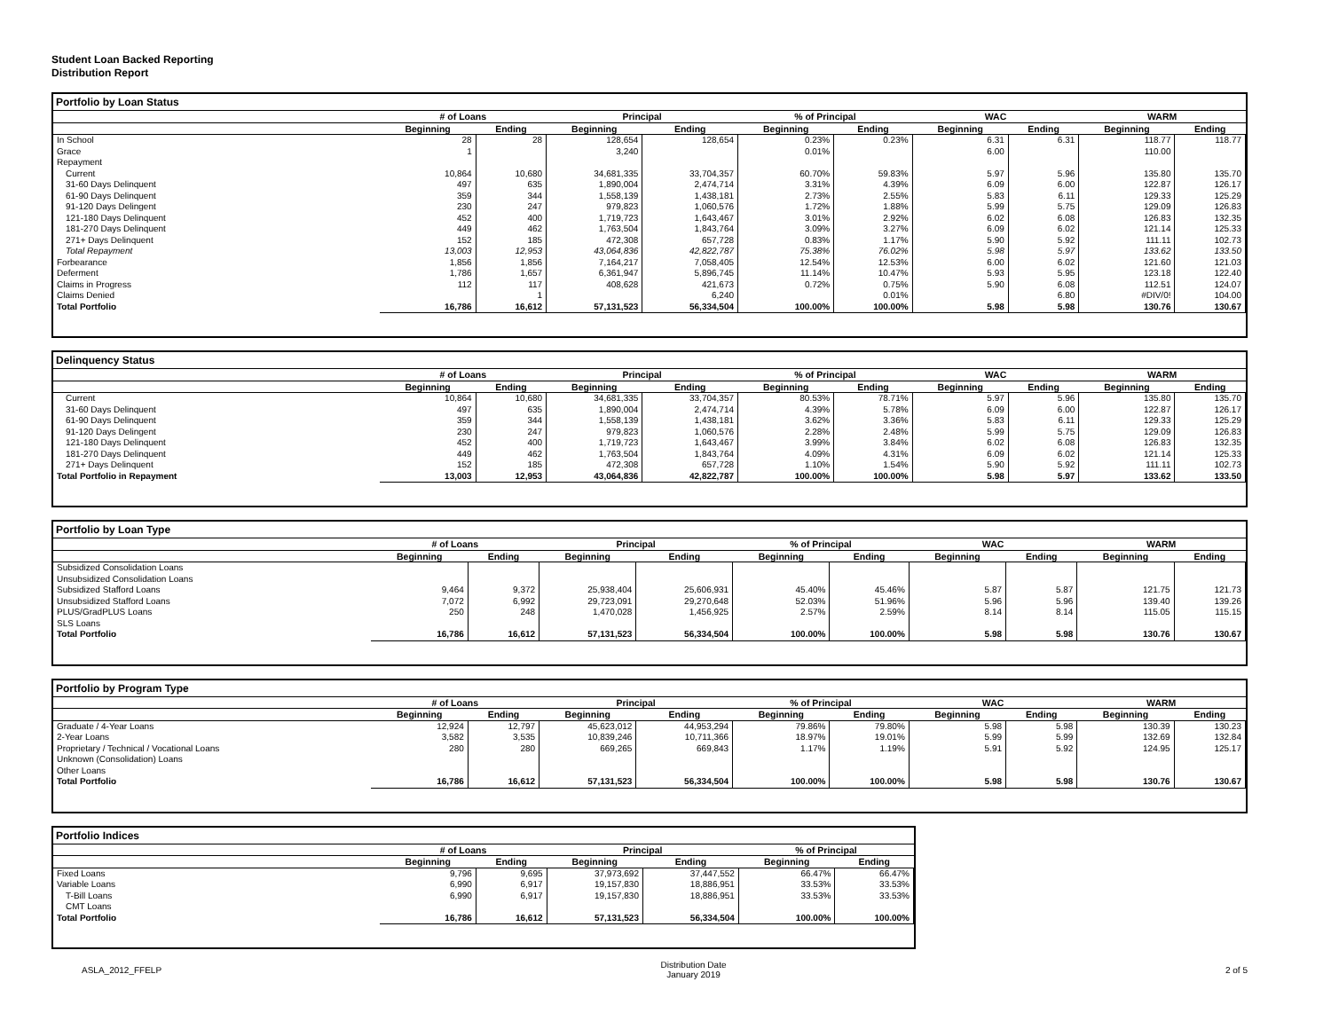Student Loan Backed Reporting
Distribution Report
Portfolio by Loan Status
| | # of Loans | | Principal | | % of Principal | | WAC | | WARM | |
| --- | --- | --- | --- | --- | --- | --- | --- | --- | --- | --- |
| | Beginning | Ending | Beginning | Ending | Beginning | Ending | Beginning | Ending | Beginning | Ending |
| In School | 28 | 28 | 128,654 | 128,654 | 0.23% | 0.23% | 6.31 | 6.31 | 118.77 | 118.77 |
| Grace | 1 | | 3,240 | | 0.01% | | 6.00 | | 110.00 | |
| Repayment | | | | | | | | | | |
| Current | 10,864 | 10,680 | 34,681,335 | 33,704,357 | 60.70% | 59.83% | 5.97 | 5.96 | 135.80 | 135.70 |
| 31-60 Days Delinquent | 497 | 635 | 1,890,004 | 2,474,714 | 3.31% | 4.39% | 6.09 | 6.00 | 122.87 | 126.17 |
| 61-90 Days Delinquent | 359 | 344 | 1,558,139 | 1,438,181 | 2.73% | 2.55% | 5.83 | 6.11 | 129.33 | 125.29 |
| 91-120 Days Delingent | 230 | 247 | 979,823 | 1,060,576 | 1.72% | 1.88% | 5.99 | 5.75 | 129.09 | 126.83 |
| 121-180 Days Delinquent | 452 | 400 | 1,719,723 | 1,643,467 | 3.01% | 2.92% | 6.02 | 6.08 | 126.83 | 132.35 |
| 181-270 Days Delinquent | 449 | 462 | 1,763,504 | 1,843,764 | 3.09% | 3.27% | 6.09 | 6.02 | 121.14 | 125.33 |
| 271+ Days Delinquent | 152 | 185 | 472,308 | 657,728 | 0.83% | 1.17% | 5.90 | 5.92 | 111.11 | 102.73 |
| Total Repayment | 13,003 | 12,953 | 43,064,836 | 42,822,787 | 75.38% | 76.02% | 5.98 | 5.97 | 133.62 | 133.50 |
| Forbearance | 1,856 | 1,856 | 7,164,217 | 7,058,405 | 12.54% | 12.53% | 6.00 | 6.02 | 121.60 | 121.03 |
| Deferment | 1,786 | 1,657 | 6,361,947 | 5,896,745 | 11.14% | 10.47% | 5.93 | 5.95 | 123.18 | 122.40 |
| Claims in Progress | 112 | 117 | 408,628 | 421,673 | 0.72% | 0.75% | 5.90 | 6.08 | 112.51 | 124.07 |
| Claims Denied | | 1 | | 6,240 | | 0.01% | | 6.80 | #DIV/0! | 104.00 |
| Total Portfolio | 16,786 | 16,612 | 57,131,523 | 56,334,504 | 100.00% | 100.00% | 5.98 | 5.98 | 130.76 | 130.67 |
Delinquency Status
| | # of Loans | | Principal | | % of Principal | | WAC | | WARM | |
| --- | --- | --- | --- | --- | --- | --- | --- | --- | --- | --- |
| | Beginning | Ending | Beginning | Ending | Beginning | Ending | Beginning | Ending | Beginning | Ending |
| Current | 10,864 | 10,680 | 34,681,335 | 33,704,357 | 80.53% | 78.71% | 5.97 | 5.96 | 135.80 | 135.70 |
| 31-60 Days Delinquent | 497 | 635 | 1,890,004 | 2,474,714 | 4.39% | 5.78% | 6.09 | 6.00 | 122.87 | 126.17 |
| 61-90 Days Delinquent | 359 | 344 | 1,558,139 | 1,438,181 | 3.62% | 3.36% | 5.83 | 6.11 | 129.33 | 125.29 |
| 91-120 Days Delingent | 230 | 247 | 979,823 | 1,060,576 | 2.28% | 2.48% | 5.99 | 5.75 | 129.09 | 126.83 |
| 121-180 Days Delinquent | 452 | 400 | 1,719,723 | 1,643,467 | 3.99% | 3.84% | 6.02 | 6.08 | 126.83 | 132.35 |
| 181-270 Days Delinquent | 449 | 462 | 1,763,504 | 1,843,764 | 4.09% | 4.31% | 6.09 | 6.02 | 121.14 | 125.33 |
| 271+ Days Delinquent | 152 | 185 | 472,308 | 657,728 | 1.10% | 1.54% | 5.90 | 5.92 | 111.11 | 102.73 |
| Total Portfolio in Repayment | 13,003 | 12,953 | 43,064,836 | 42,822,787 | 100.00% | 100.00% | 5.98 | 5.97 | 133.62 | 133.50 |
Portfolio by Loan Type
| | # of Loans | | Principal | | % of Principal | | WAC | | WARM | |
| --- | --- | --- | --- | --- | --- | --- | --- | --- | --- | --- |
| | Beginning | Ending | Beginning | Ending | Beginning | Ending | Beginning | Ending | Beginning | Ending |
| Subsidized Consolidation Loans | | | | | | | | | | |
| Unsubsidized Consolidation Loans | | | | | | | | | | |
| Subsidized Stafford Loans | 9,464 | 9,372 | 25,938,404 | 25,606,931 | 45.40% | 45.46% | 5.87 | 5.87 | 121.75 | 121.73 |
| Unsubsidized Stafford Loans | 7,072 | 6,992 | 29,723,091 | 29,270,648 | 52.03% | 51.96% | 5.96 | 5.96 | 139.40 | 139.26 |
| PLUS/GradPLUS Loans | 250 | 248 | 1,470,028 | 1,456,925 | 2.57% | 2.59% | 8.14 | 8.14 | 115.05 | 115.15 |
| SLS Loans | | | | | | | | | | |
| Total Portfolio | 16,786 | 16,612 | 57,131,523 | 56,334,504 | 100.00% | 100.00% | 5.98 | 5.98 | 130.76 | 130.67 |
Portfolio by Program Type
| | # of Loans | | Principal | | % of Principal | | WAC | | WARM | |
| --- | --- | --- | --- | --- | --- | --- | --- | --- | --- | --- |
| | Beginning | Ending | Beginning | Ending | Beginning | Ending | Beginning | Ending | Beginning | Ending |
| Graduate / 4-Year Loans | 12,924 | 12,797 | 45,623,012 | 44,953,294 | 79.86% | 79.80% | 5.98 | 5.98 | 130.39 | 130.23 |
| 2-Year Loans | 3,582 | 3,535 | 10,839,246 | 10,711,366 | 18.97% | 19.01% | 5.99 | 5.99 | 132.69 | 132.84 |
| Proprietary / Technical / Vocational Loans | 280 | 280 | 669,265 | 669,843 | 1.17% | 1.19% | 5.91 | 5.92 | 124.95 | 125.17 |
| Unknown (Consolidation) Loans | | | | | | | | | | |
| Other Loans | | | | | | | | | | |
| Total Portfolio | 16,786 | 16,612 | 57,131,523 | 56,334,504 | 100.00% | 100.00% | 5.98 | 5.98 | 130.76 | 130.67 |
Portfolio Indices
| | # of Loans | | Principal | | % of Principal | |
| --- | --- | --- | --- | --- | --- | --- |
| | Beginning | Ending | Beginning | Ending | Beginning | Ending |
| Fixed Loans | 9,796 | 9,695 | 37,973,692 | 37,447,552 | 66.47% | 66.47% |
| Variable Loans | 6,990 | 6,917 | 19,157,830 | 18,886,951 | 33.53% | 33.53% |
| T-Bill Loans | 6,990 | 6,917 | 19,157,830 | 18,886,951 | 33.53% | 33.53% |
| CMT Loans | | | | | | |
| Total Portfolio | 16,786 | 16,612 | 57,131,523 | 56,334,504 | 100.00% | 100.00% |
ASLA_2012_FFELP
Distribution Date
January 2019
2 of 5